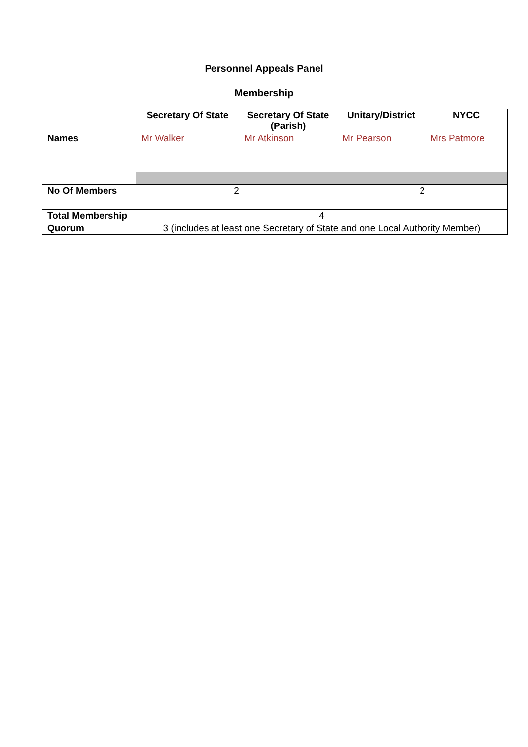Personnel Appeals Panel
Membership
| | Secretary Of State | Secretary Of State (Parish) | Unitary/District | NYCC |
| --- | --- | --- | --- | --- |
| Names | Mr Walker | Mr Atkinson | Mr Pearson | Mrs Patmore |
| No Of Members | 2 | | 2 | |
| Total Membership | 4 | | | |
| Quorum | 3 (includes at least one Secretary of State and one Local Authority Member) | | | |